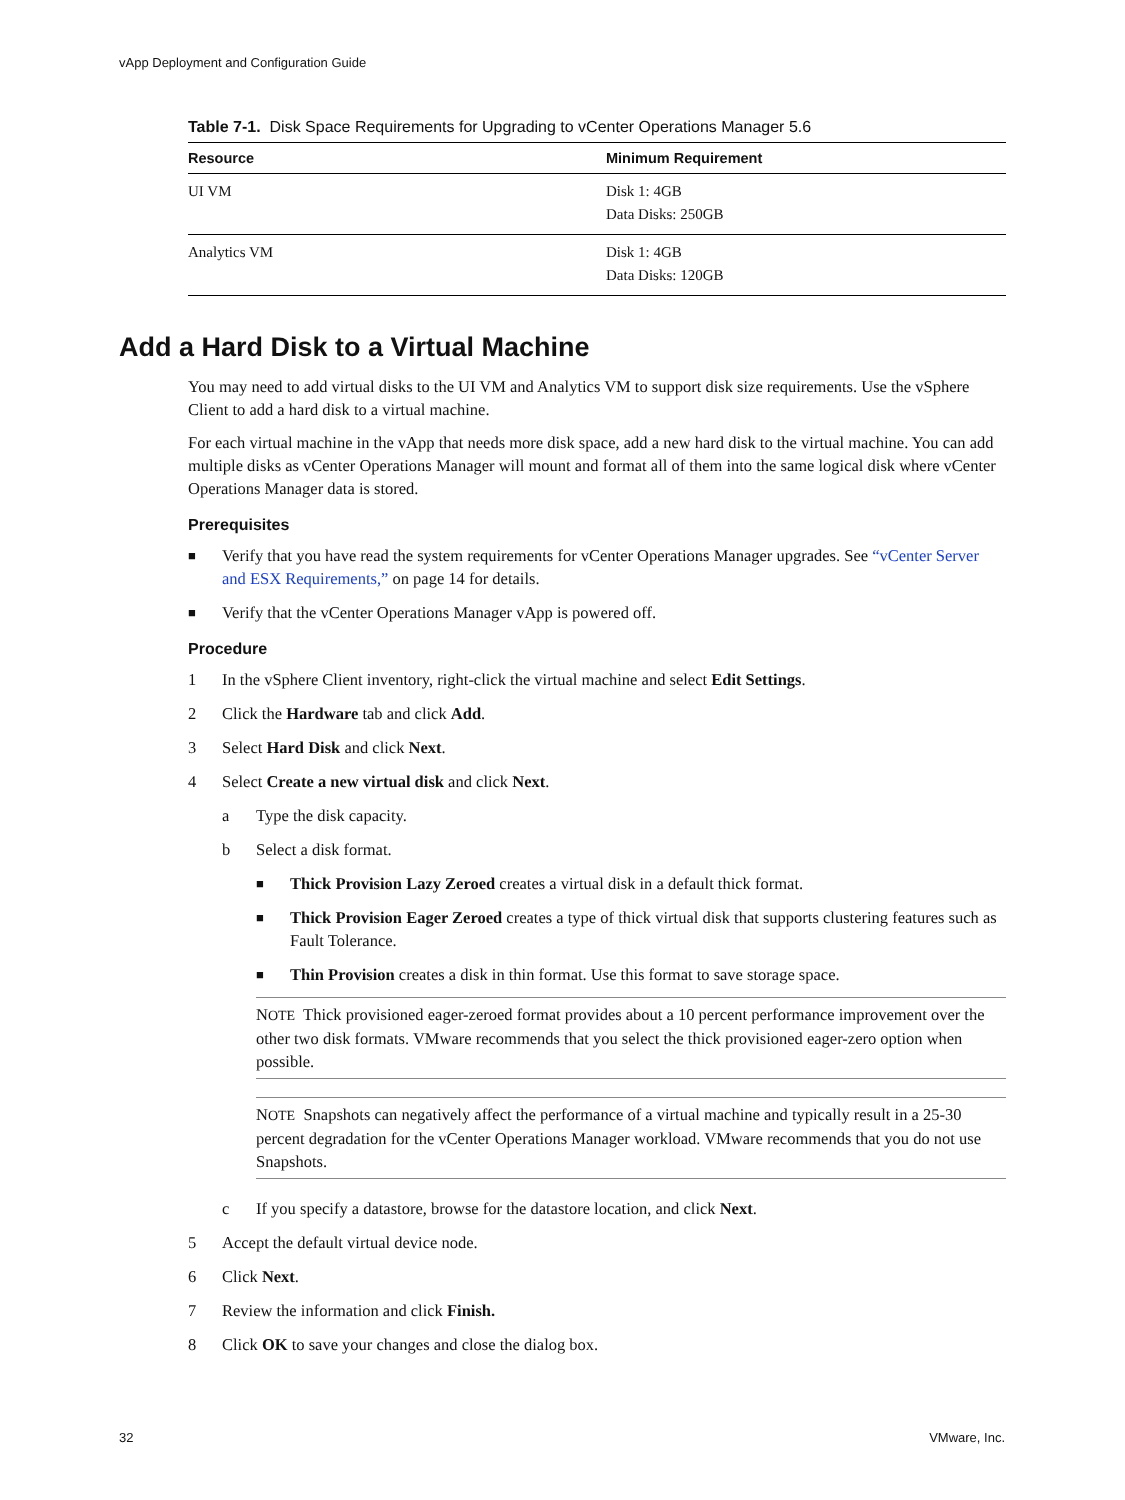vApp Deployment and Configuration Guide
Table 7-1. Disk Space Requirements for Upgrading to vCenter Operations Manager 5.6
| Resource | Minimum Requirement |
| --- | --- |
| UI VM | Disk 1: 4GB Data Disks: 250GB |
| Analytics VM | Disk 1: 4GB Data Disks: 120GB |
Add a Hard Disk to a Virtual Machine
You may need to add virtual disks to the UI VM and Analytics VM to support disk size requirements. Use the vSphere Client to add a hard disk to a virtual machine.
For each virtual machine in the vApp that needs more disk space, add a new hard disk to the virtual machine. You can add multiple disks as vCenter Operations Manager will mount and format all of them into the same logical disk where vCenter Operations Manager data is stored.
Prerequisites
■ Verify that you have read the system requirements for vCenter Operations Manager upgrades. See “vCenter Server and ESX Requirements,” on page 14 for details.
■ Verify that the vCenter Operations Manager vApp is powered off.
Procedure
1 In the vSphere Client inventory, right-click the virtual machine and select Edit Settings.
2 Click the Hardware tab and click Add.
3 Select Hard Disk and click Next.
4 Select Create a new virtual disk and click Next.
a Type the disk capacity.
b Select a disk format.
■ Thick Provision Lazy Zeroed creates a virtual disk in a default thick format.
■ Thick Provision Eager Zeroed creates a type of thick virtual disk that supports clustering features such as Fault Tolerance.
■ Thin Provision creates a disk in thin format. Use this format to save storage space.
NOTE Thick provisioned eager-zeroed format provides about a 10 percent performance improvement over the other two disk formats. VMware recommends that you select the thick provisioned eager-zero option when possible.
NOTE Snapshots can negatively affect the performance of a virtual machine and typically result in a 25-30 percent degradation for the vCenter Operations Manager workload. VMware recommends that you do not use Snapshots.
c If you specify a datastore, browse for the datastore location, and click Next.
5 Accept the default virtual device node.
6 Click Next.
7 Review the information and click Finish.
8 Click OK to save your changes and close the dialog box.
32 VMware, Inc.